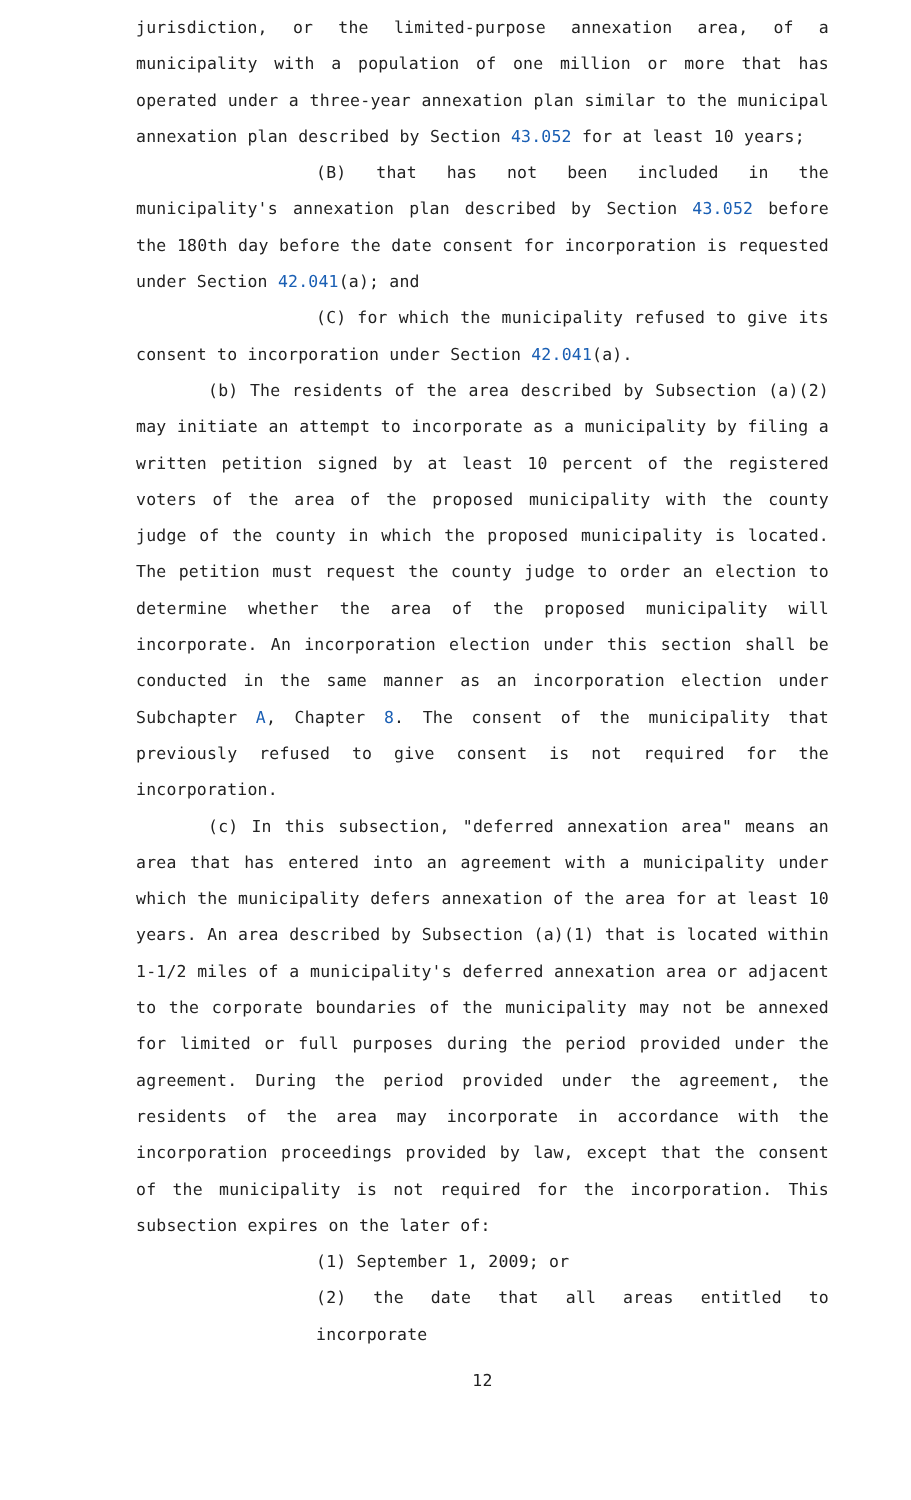jurisdiction, or the limited-purpose annexation area, of a municipality with a population of one million or more that has operated under a three-year annexation plan similar to the municipal annexation plan described by Section 43.052 for at least 10 years;
(B) that has not been included in the municipality's annexation plan described by Section 43.052 before the 180th day before the date consent for incorporation is requested under Section 42.041(a); and
(C) for which the municipality refused to give its consent to incorporation under Section 42.041(a).
(b) The residents of the area described by Subsection (a)(2) may initiate an attempt to incorporate as a municipality by filing a written petition signed by at least 10 percent of the registered voters of the area of the proposed municipality with the county judge of the county in which the proposed municipality is located. The petition must request the county judge to order an election to determine whether the area of the proposed municipality will incorporate. An incorporation election under this section shall be conducted in the same manner as an incorporation election under Subchapter A, Chapter 8. The consent of the municipality that previously refused to give consent is not required for the incorporation.
(c) In this subsection, "deferred annexation area" means an area that has entered into an agreement with a municipality under which the municipality defers annexation of the area for at least 10 years. An area described by Subsection (a)(1) that is located within 1-1/2 miles of a municipality's deferred annexation area or adjacent to the corporate boundaries of the municipality may not be annexed for limited or full purposes during the period provided under the agreement. During the period provided under the agreement, the residents of the area may incorporate in accordance with the incorporation proceedings provided by law, except that the consent of the municipality is not required for the incorporation. This subsection expires on the later of:
(1) September 1, 2009; or
(2) the date that all areas entitled to incorporate
12